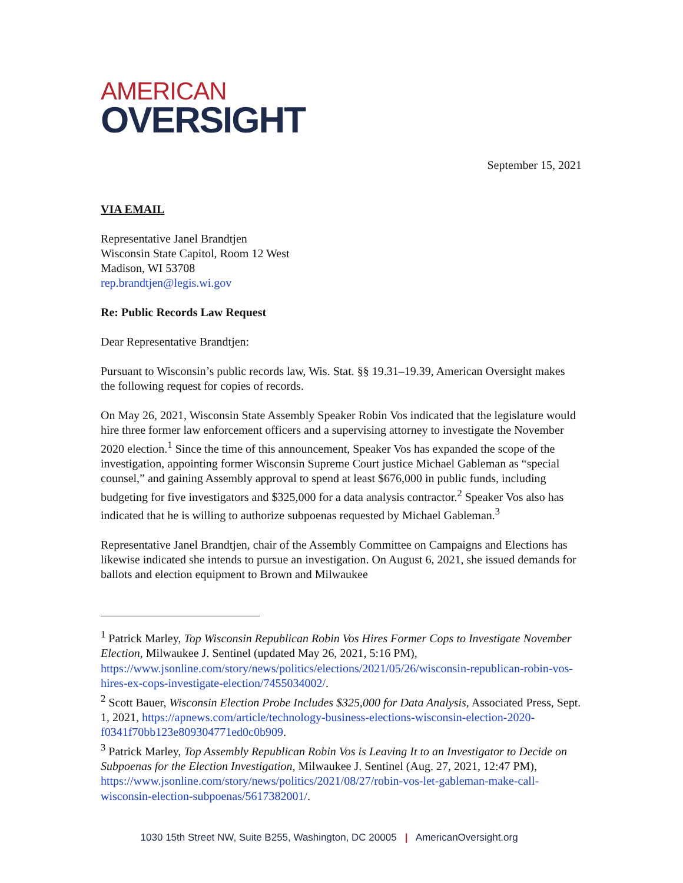AMERICAN
OVERSIGHT
September 15, 2021
VIA EMAIL
Representative Janel Brandtjen
Wisconsin State Capitol, Room 12 West
Madison, WI 53708
rep.brandtjen@legis.wi.gov
Re: Public Records Law Request
Dear Representative Brandtjen:
Pursuant to Wisconsin’s public records law, Wis. Stat. §§ 19.31–19.39, American Oversight makes the following request for copies of records.
On May 26, 2021, Wisconsin State Assembly Speaker Robin Vos indicated that the legislature would hire three former law enforcement officers and a supervising attorney to investigate the November 2020 election.<sup>1</sup> Since the time of this announcement, Speaker Vos has expanded the scope of the investigation, appointing former Wisconsin Supreme Court justice Michael Gableman as “special counsel,” and gaining Assembly approval to spend at least $676,000 in public funds, including budgeting for five investigators and $325,000 for a data analysis contractor.<sup>2</sup> Speaker Vos also has indicated that he is willing to authorize subpoenas requested by Michael Gableman.<sup>3</sup>
Representative Janel Brandtjen, chair of the Assembly Committee on Campaigns and Elections has likewise indicated she intends to pursue an investigation. On August 6, 2021, she issued demands for ballots and election equipment to Brown and Milwaukee
<sup>1</sup> Patrick Marley, Top Wisconsin Republican Robin Vos Hires Former Cops to Investigate November Election, Milwaukee J. Sentinel (updated May 26, 2021, 5:16 PM), https://www.jsonline.com/story/news/politics/elections/2021/05/26/wisconsin-republican-robin-vos-hires-ex-cops-investigate-election/7455034002/.
<sup>2</sup> Scott Bauer, Wisconsin Election Probe Includes $325,000 for Data Analysis, Associated Press, Sept. 1, 2021, https://apnews.com/article/technology-business-elections-wisconsin-election-2020-f0341f70bb123e809304771ed0c0b909.
<sup>3</sup> Patrick Marley, Top Assembly Republican Robin Vos is Leaving It to an Investigator to Decide on Subpoenas for the Election Investigation, Milwaukee J. Sentinel (Aug. 27, 2021, 12:47 PM), https://www.jsonline.com/story/news/politics/2021/08/27/robin-vos-let-gableman-make-call-wisconsin-election-subpoenas/5617382001/.
1030 15th Street NW, Suite B255, Washington, DC 20005 | AmericanOversight.org